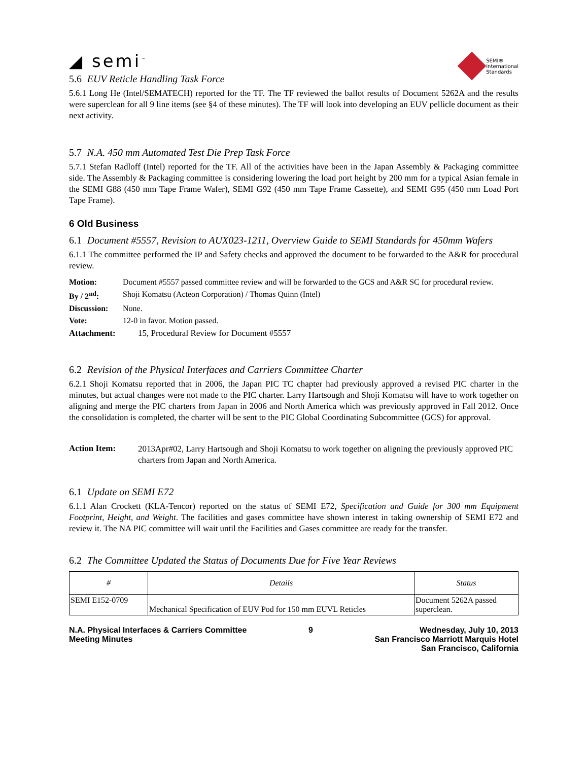◢ semi<sup>™</sup>
SEMI®
International
Standards
5.6 EUV Reticle Handling Task Force
5.6.1 Long He (Intel/SEMATECH) reported for the TF. The TF reviewed the ballot results of Document 5262A and the results were superclean for all 9 line items (see §4 of these minutes). The TF will look into developing an EUV pellicle document as their next activity.
5.7 N.A. 450 mm Automated Test Die Prep Task Force
5.7.1 Stefan Radloff (Intel) reported for the TF. All of the activities have been in the Japan Assembly & Packaging committee side. The Assembly & Packaging committee is considering lowering the load port height by 200 mm for a typical Asian female in the SEMI G88 (450 mm Tape Frame Wafer), SEMI G92 (450 mm Tape Frame Cassette), and SEMI G95 (450 mm Load Port Tape Frame).
6 Old Business
6.1 Document #5557, Revision to AUX023-1211, Overview Guide to SEMI Standards for 450mm Wafers
6.1.1 The committee performed the IP and Safety checks and approved the document to be forwarded to the A&R for procedural review.
Motion: Document #5557 passed committee review and will be forwarded to the GCS and A&R SC for procedural review.
By / 2<sup>nd</sup>: Shoji Komatsu (Acteon Corporation) / Thomas Quinn (Intel)
Discussion: None.
Vote: 12-0 in favor. Motion passed.
Attachment: 15, Procedural Review for Document #5557
6.2 Revision of the Physical Interfaces and Carriers Committee Charter
6.2.1 Shoji Komatsu reported that in 2006, the Japan PIC TC chapter had previously approved a revised PIC charter in the minutes, but actual changes were not made to the PIC charter. Larry Hartsough and Shoji Komatsu will have to work together on aligning and merge the PIC charters from Japan in 2006 and North America which was previously approved in Fall 2012. Once the consolidation is completed, the charter will be sent to the PIC Global Coordinating Subcommittee (GCS) for approval.
Action Item: 2013Apr#02, Larry Hartsough and Shoji Komatsu to work together on aligning the previously approved PIC charters from Japan and North America.
6.1 Update on SEMI E72
6.1.1 Alan Crockett (KLA-Tencor) reported on the status of SEMI E72, Specification and Guide for 300 mm Equipment Footprint, Height, and Weight. The facilities and gases committee have shown interest in taking ownership of SEMI E72 and review it. The NA PIC committee will wait until the Facilities and Gases committee are ready for the transfer.
6.2 The Committee Updated the Status of Documents Due for Five Year Reviews
| # | Details | Status |
| --- | --- | --- |
| SEMI E152-0709 | Mechanical Specification of EUV Pod for 150 mm EUVL Reticles | Document 5262A passed superclean. |
N.A. Physical Interfaces & Carriers Committee
Meeting Minutes
9 Wednesday, July 10, 2013
San Francisco Marriott Marquis Hotel
San Francisco, California